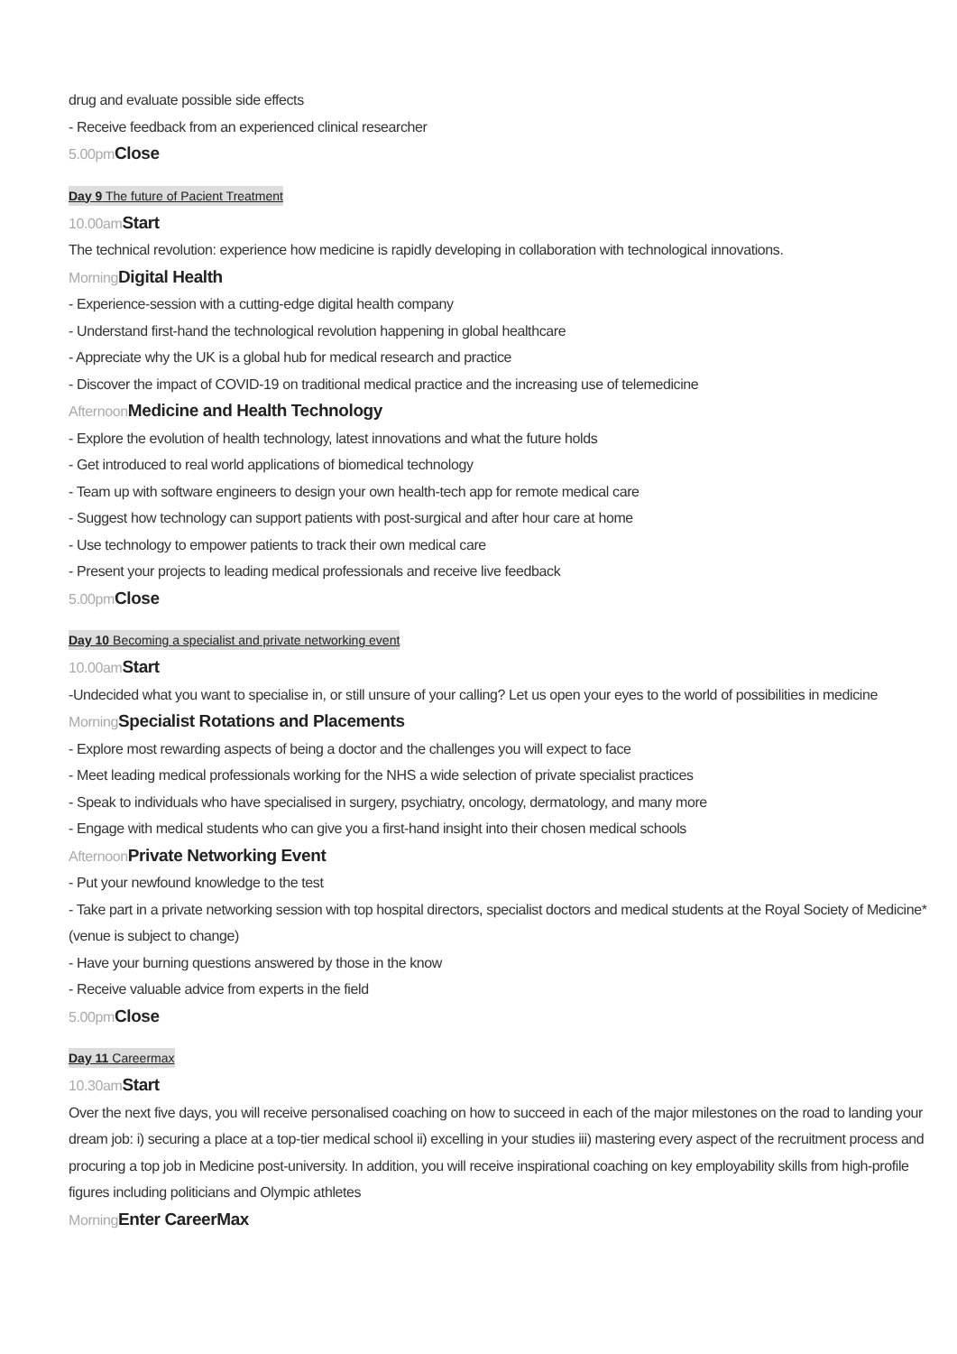drug and evaluate possible side effects
- Receive feedback from an experienced clinical researcher
5.00pm Close
Day 9 The future of Pacient Treatment
10.00am Start
The technical revolution: experience how medicine is rapidly developing in collaboration with technological innovations.
Morning Digital Health
- Experience-session with a cutting-edge digital health company
- Understand first-hand the technological revolution happening in global healthcare
- Appreciate why the UK is a global hub for medical research and practice
- Discover the impact of COVID-19 on traditional medical practice and the increasing use of telemedicine
Afternoon Medicine and Health Technology
- Explore the evolution of health technology, latest innovations and what the future holds
- Get introduced to real world applications of biomedical technology
- Team up with software engineers to design your own health-tech app for remote medical care
- Suggest how technology can support patients with post-surgical and after hour care at home
- Use technology to empower patients to track their own medical care
- Present your projects to leading medical professionals and receive live feedback
5.00pm Close
Day 10 Becoming a specialist and private networking event
10.00am Start
-Undecided what you want to specialise in, or still unsure of your calling? Let us open your eyes to the world of possibilities in medicine
Morning Specialist Rotations and Placements
- Explore most rewarding aspects of being a doctor and the challenges you will expect to face
- Meet leading medical professionals working for the NHS a wide selection of private specialist practices
- Speak to individuals who have specialised in surgery, psychiatry, oncology, dermatology, and many more
- Engage with medical students who can give you a first-hand insight into their chosen medical schools
Afternoon Private Networking Event
- Put your newfound knowledge to the test
- Take part in a private networking session with top hospital directors, specialist doctors and medical students at the Royal Society of Medicine* (venue is subject to change)
- Have your burning questions answered by those in the know
- Receive valuable advice from experts in the field
5.00pm Close
Day 11 Careermax
10.30am Start
Over the next five days, you will receive personalised coaching on how to succeed in each of the major milestones on the road to landing your dream job: i) securing a place at a top-tier medical school ii) excelling in your studies iii) mastering every aspect of the recruitment process and procuring a top job in Medicine post-university. In addition, you will receive inspirational coaching on key employability skills from high-profile figures including politicians and Olympic athletes
Morning Enter CareerMax